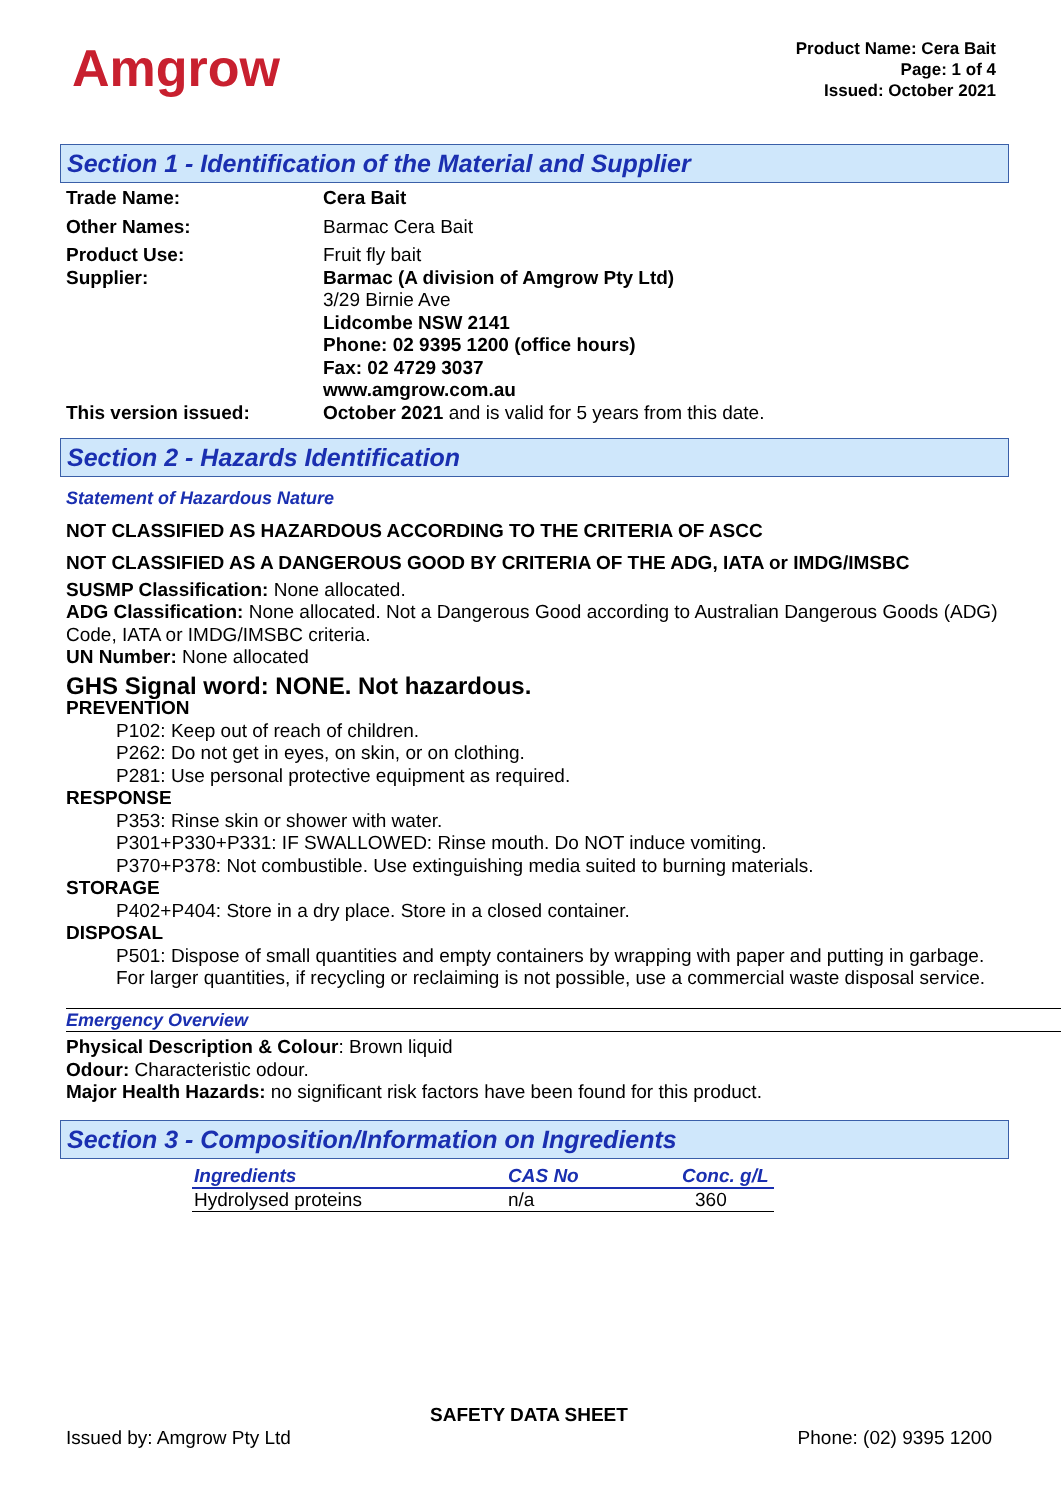Amgrow
Product Name: Cera Bait
Page: 1 of 4
Issued: October 2021
Section 1 - Identification of the Material and Supplier
Trade Name: Cera Bait
Other Names: Barmac Cera Bait
Product Use: Fruit fly bait
Supplier: Barmac (A division of Amgrow Pty Ltd)
3/29 Birnie Ave
Lidcombe NSW 2141
Phone: 02 9395 1200 (office hours)
Fax: 02 4729 3037
www.amgrow.com.au
This version issued: October 2021 and is valid for 5 years from this date.
Section 2 - Hazards Identification
Statement of Hazardous Nature
NOT CLASSIFIED AS HAZARDOUS ACCORDING TO THE CRITERIA OF ASCC
NOT CLASSIFIED AS A DANGEROUS GOOD BY CRITERIA OF THE ADG, IATA or IMDG/IMSBC
SUSMP Classification: None allocated.
ADG Classification: None allocated. Not a Dangerous Good according to Australian Dangerous Goods (ADG) Code, IATA or IMDG/IMSBC criteria.
UN Number: None allocated
GHS Signal word: NONE. Not hazardous.
PREVENTION
P102: Keep out of reach of children.
P262: Do not get in eyes, on skin, or on clothing.
P281: Use personal protective equipment as required.
RESPONSE
P353: Rinse skin or shower with water.
P301+P330+P331: IF SWALLOWED: Rinse mouth. Do NOT induce vomiting.
P370+P378: Not combustible. Use extinguishing media suited to burning materials.
STORAGE
P402+P404: Store in a dry place. Store in a closed container.
DISPOSAL
P501: Dispose of small quantities and empty containers by wrapping with paper and putting in garbage. For larger quantities, if recycling or reclaiming is not possible, use a commercial waste disposal service.
Emergency Overview
Physical Description & Colour: Brown liquid
Odour: Characteristic odour.
Major Health Hazards: no significant risk factors have been found for this product.
Section 3 - Composition/Information on Ingredients
| Ingredients | CAS No | Conc. g/L |
| --- | --- | --- |
| Hydrolysed proteins | n/a | 360 |
SAFETY DATA SHEET
Issued by: Amgrow Pty Ltd Phone: (02) 9395 1200